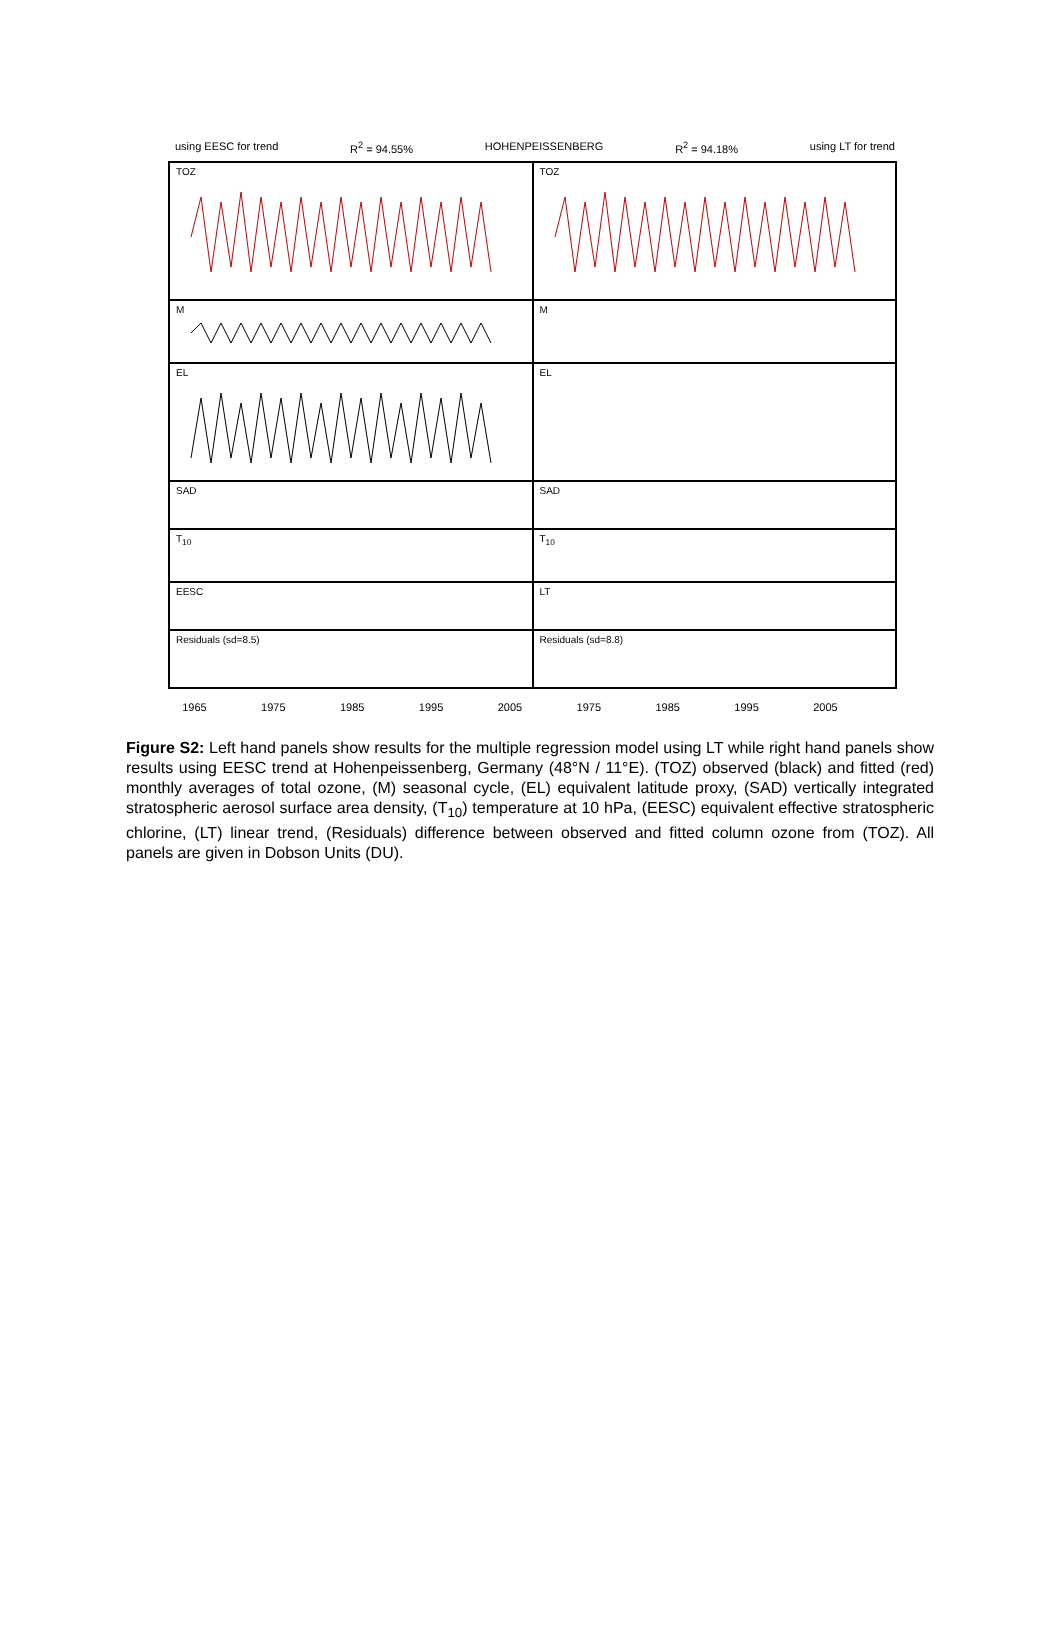using EESC for trend R<sup>2</sup> = 94.55% HOHENPEISSENBERG R<sup>2</sup> = 94.18% using LT for trend
TOZ
M
EL
SAD
T<sub>10</sub>
EESC
Residuals (sd=8.5)
TOZ
M
EL
SAD
T<sub>10</sub>
LT
Residuals (sd=8.8)
1965 1975 1985 1995 2005 1975 1985 1995 2005
Figure S2: Left hand panels show results for the multiple regression model using LT while right hand panels show results using EESC trend at Hohenpeissenberg, Germany (48°N / 11°E). (TOZ) observed (black) and fitted (red) monthly averages of total ozone, (M) seasonal cycle, (EL) equivalent latitude proxy, (SAD) vertically integrated stratospheric aerosol surface area density, (T<sub>10</sub>) temperature at 10 hPa, (EESC) equivalent effective stratospheric chlorine, (LT) linear trend, (Residuals) difference between observed and fitted column ozone from (TOZ). All panels are given in Dobson Units (DU).